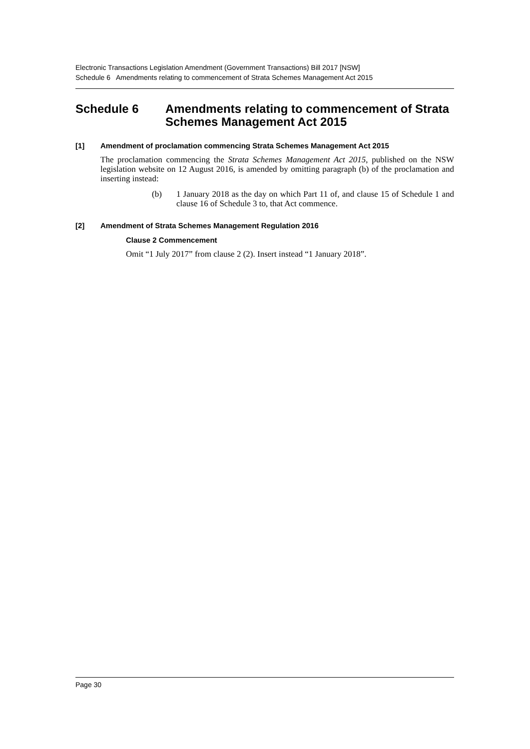Electronic Transactions Legislation Amendment (Government Transactions) Bill 2017 [NSW]
Schedule 6 Amendments relating to commencement of Strata Schemes Management Act 2015
Schedule 6 Amendments relating to commencement of Strata Schemes Management Act 2015
[1] Amendment of proclamation commencing Strata Schemes Management Act 2015
The proclamation commencing the Strata Schemes Management Act 2015, published on the NSW legislation website on 12 August 2016, is amended by omitting paragraph (b) of the proclamation and inserting instead:
(b) 1 January 2018 as the day on which Part 11 of, and clause 15 of Schedule 1 and clause 16 of Schedule 3 to, that Act commence.
[2] Amendment of Strata Schemes Management Regulation 2016
Clause 2 Commencement
Omit “1 July 2017” from clause 2 (2). Insert instead “1 January 2018”.
Page 30